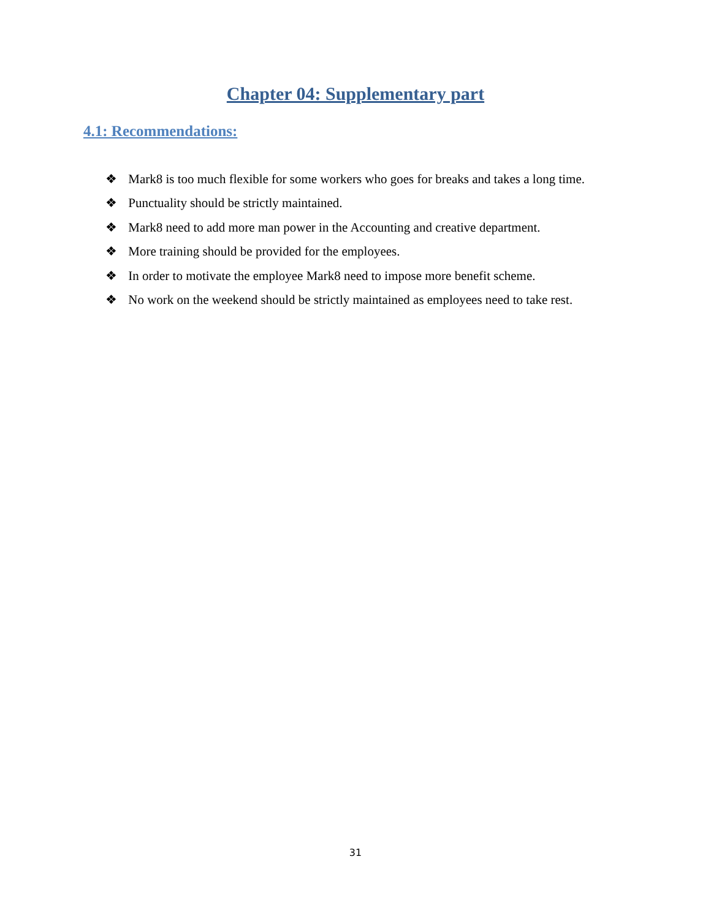Chapter 04: Supplementary part
4.1: Recommendations:
❖ Mark8 is too much flexible for some workers who goes for breaks and takes a long time.
❖ Punctuality should be strictly maintained.
❖ Mark8 need to add more man power in the Accounting and creative department.
❖ More training should be provided for the employees.
❖ In order to motivate the employee Mark8 need to impose more benefit scheme.
❖ No work on the weekend should be strictly maintained as employees need to take rest.
31